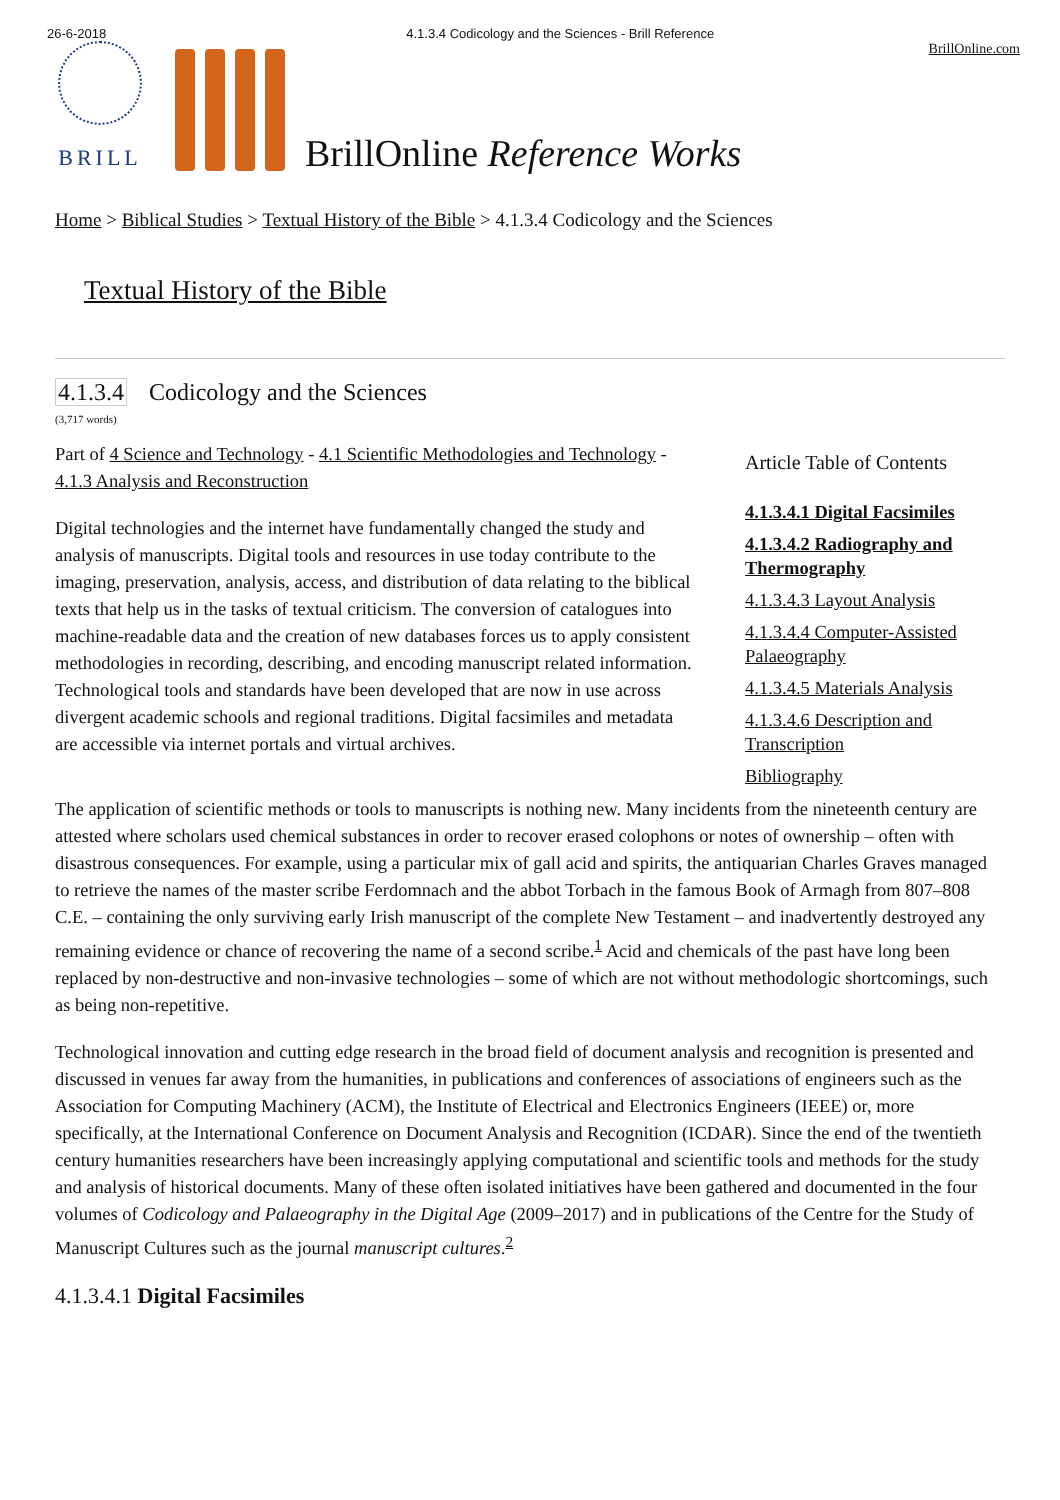26-6-2018 4.1.3.4 Codicology and the Sciences - Brill Reference
BRILL
BrillOnline Reference Works
BrillOnline.com
Home > Biblical Studies > Textual History of the Bible > 4.1.3.4 Codicology and the Sciences
Textual History of the Bible
4.1.3.4 Codicology and the Sciences
(3,717 words)
Part of 4 Science and Technology - 4.1 Scientific Methodologies and Technology - 4.1.3 Analysis and Reconstruction
Digital technologies and the internet have fundamentally changed the study and analysis of manuscripts. Digital tools and resources in use today contribute to the imaging, preservation, analysis, access, and distribution of data relating to the biblical texts that help us in the tasks of textual criticism. The conversion of catalogues into machine-readable data and the creation of new databases forces us to apply consistent methodologies in recording, describing, and encoding manuscript related information. Technological tools and standards have been developed that are now in use across divergent academic schools and regional traditions. Digital facsimiles and metadata are accessible via internet portals and virtual archives.
Article Table of Contents
4.1.3.4.1 Digital Facsimiles
4.1.3.4.2 Radiography and Thermography
4.1.3.4.3 Layout Analysis
4.1.3.4.4 Computer-Assisted Palaeography
4.1.3.4.5 Materials Analysis
4.1.3.4.6 Description and Transcription
Bibliography
The application of scientific methods or tools to manuscripts is nothing new. Many incidents from the nineteenth century are attested where scholars used chemical substances in order to recover erased colophons or notes of ownership – often with disastrous consequences. For example, using a particular mix of gall acid and spirits, the antiquarian Charles Graves managed to retrieve the names of the master scribe Ferdomnach and the abbot Torbach in the famous Book of Armagh from 807–808 C.E. – containing the only surviving early Irish manuscript of the complete New Testament – and inadvertently destroyed any remaining evidence or chance of recovering the name of a second scribe.<sup>1</sup> Acid and chemicals of the past have long been replaced by non-destructive and non-invasive technologies – some of which are not without methodologic shortcomings, such as being non-repetitive.
Technological innovation and cutting edge research in the broad field of document analysis and recognition is presented and discussed in venues far away from the humanities, in publications and conferences of associations of engineers such as the Association for Computing Machinery (ACM), the Institute of Electrical and Electronics Engineers (IEEE) or, more specifically, at the International Conference on Document Analysis and Recognition (ICDAR). Since the end of the twentieth century humanities researchers have been increasingly applying computational and scientific tools and methods for the study and analysis of historical documents. Many of these often isolated initiatives have been gathered and documented in the four volumes of Codicology and Palaeography in the Digital Age (2009–2017) and in publications of the Centre for the Study of Manuscript Cultures such as the journal manuscript cultures.<sup>2</sup>
4.1.3.4.1 Digital Facsimiles